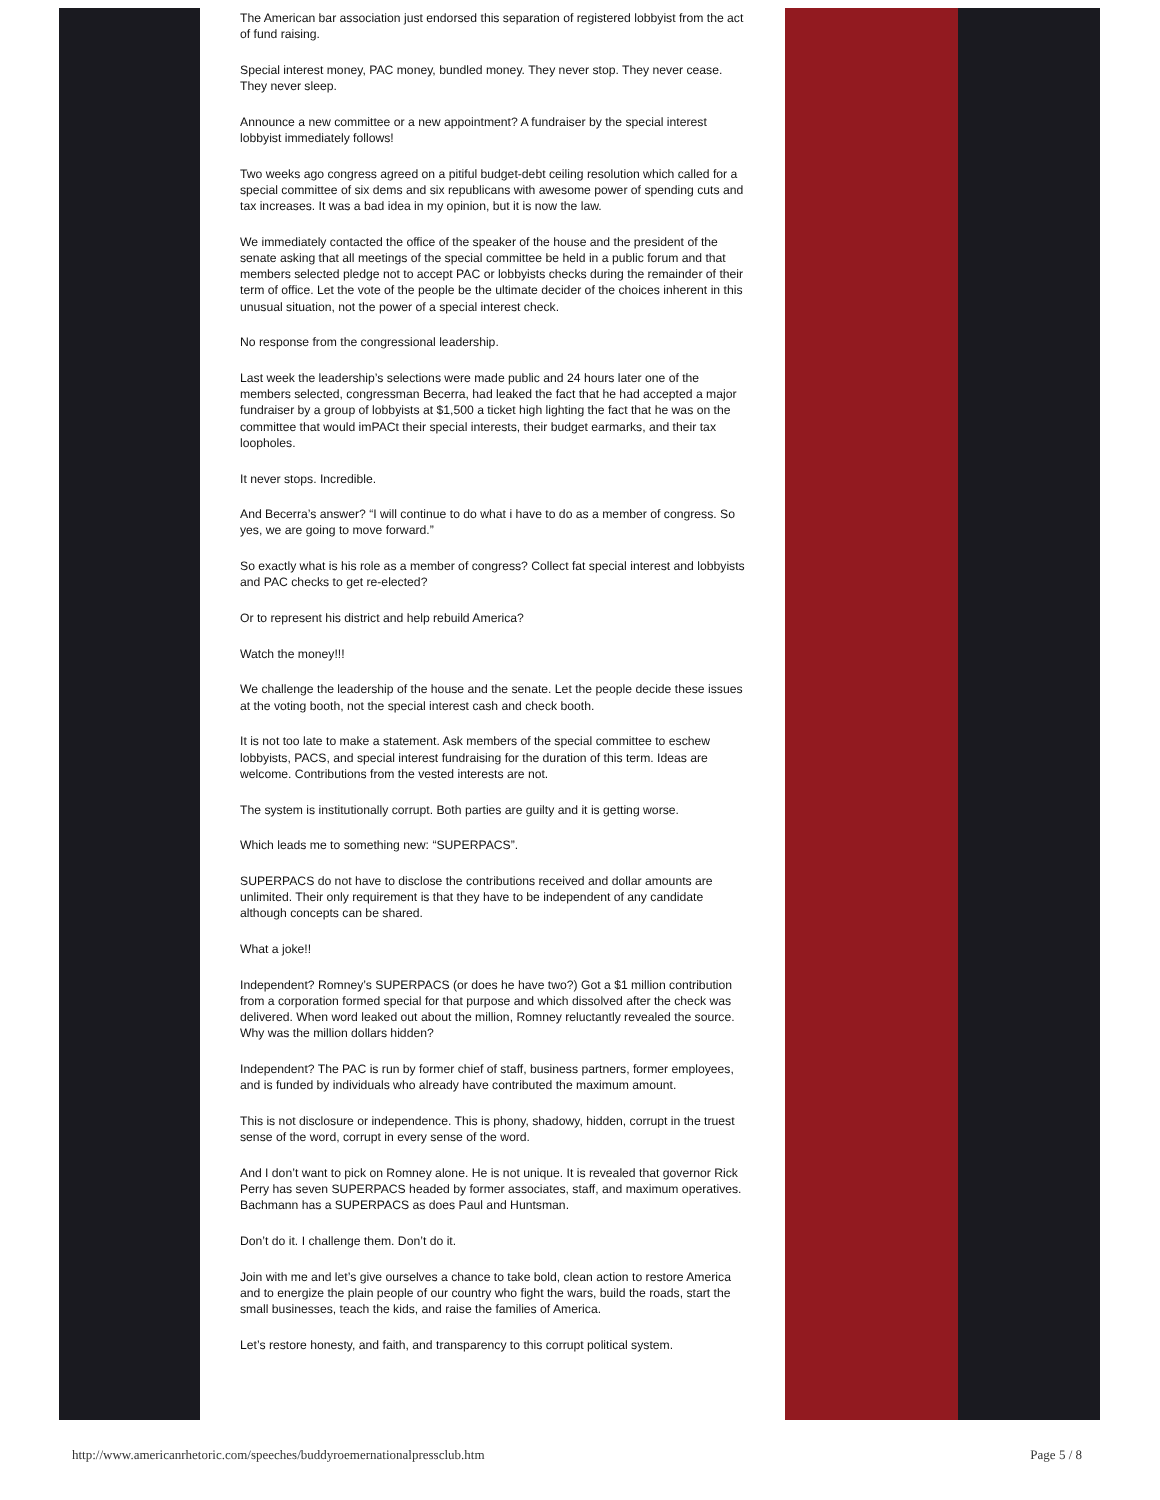The American bar association just endorsed this separation of registered lobbyist from the act of fund raising.
Special interest money, PAC money, bundled money. They never stop. They never cease. They never sleep.
Announce a new committee or a new appointment? A fundraiser by the special interest lobbyist immediately follows!
Two weeks ago congress agreed on a pitiful budget-debt ceiling resolution which called for a special committee of six dems and six republicans with awesome power of spending cuts and tax increases. It was a bad idea in my opinion, but it is now the law.
We immediately contacted the office of the speaker of the house and the president of the senate asking that all meetings of the special committee be held in a public forum and that members selected pledge not to accept PAC or lobbyists checks during the remainder of their term of office. Let the vote of the people be the ultimate decider of the choices inherent in this unusual situation, not the power of a special interest check.
No response from the congressional leadership.
Last week the leadership’s selections were made public and 24 hours later one of the members selected, congressman Becerra, had leaked the fact that he had accepted a major fundraiser by a group of lobbyists at $1,500 a ticket high lighting the fact that he was on the committee that would imPACt their special interests, their budget earmarks, and their tax loopholes.
It never stops. Incredible.
And Becerra’s answer? “I will continue to do what i have to do as a member of congress. So yes, we are going to move forward.”
So exactly what is his role as a member of congress? Collect fat special interest and lobbyists and PAC checks to get re-elected?
Or to represent his district and help rebuild America?
Watch the money!!!
We challenge the leadership of the house and the senate. Let the people decide these issues at the voting booth, not the special interest cash and check booth.
It is not too late to make a statement. Ask members of the special committee to eschew lobbyists, PACS, and special interest fundraising for the duration of this term. Ideas are welcome. Contributions from the vested interests are not.
The system is institutionally corrupt. Both parties are guilty and it is getting worse.
Which leads me to something new: “SUPERPACS”.
SUPERPACS do not have to disclose the contributions received and dollar amounts are unlimited. Their only requirement is that they have to be independent of any candidate although concepts can be shared.
What a joke!!
Independent? Romney’s SUPERPACS (or does he have two?) Got a $1 million contribution from a corporation formed special for that purpose and which dissolved after the check was delivered. When word leaked out about the million, Romney reluctantly revealed the source. Why was the million dollars hidden?
Independent? The PAC is run by former chief of staff, business partners, former employees, and is funded by individuals who already have contributed the maximum amount.
This is not disclosure or independence. This is phony, shadowy, hidden, corrupt in the truest sense of the word, corrupt in every sense of the word.
And I don’t want to pick on Romney alone. He is not unique. It is revealed that governor Rick Perry has seven SUPERPACS headed by former associates, staff, and maximum operatives. Bachmann has a SUPERPACS as does Paul and Huntsman.
Don’t do it. I challenge them. Don’t do it.
Join with me and let’s give ourselves a chance to take bold, clean action to restore America and to energize the plain people of our country who fight the wars, build the roads, start the small businesses, teach the kids, and raise the families of America.
Let’s restore honesty, and faith, and transparency to this corrupt political system.
http://www.americanrhetoric.com/speeches/buddyroemernationalpressclub.htm Page 5 / 8